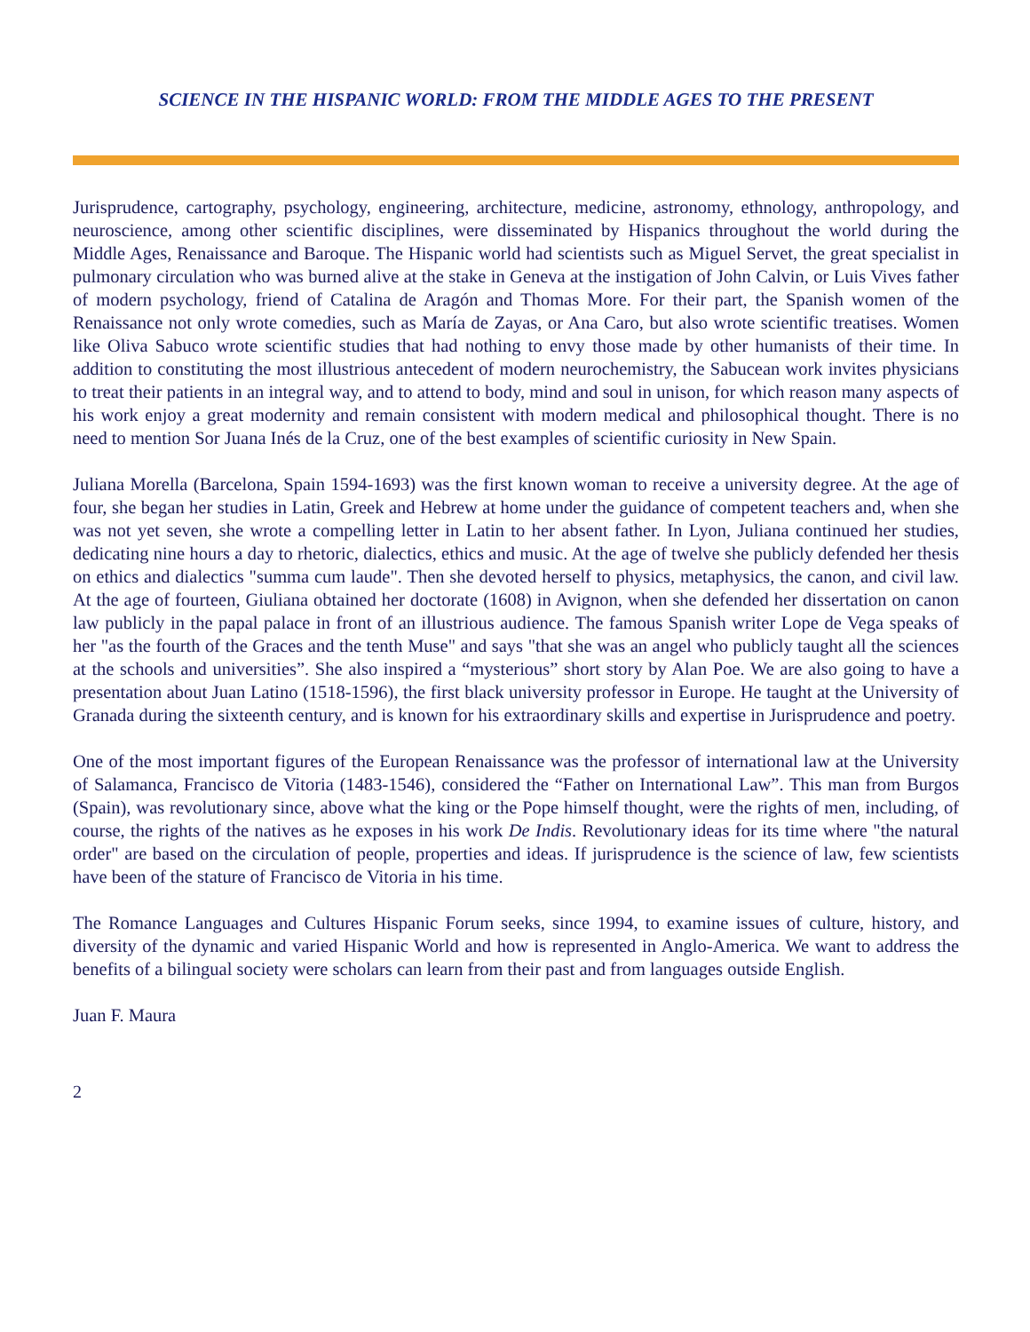SCIENCE IN THE HISPANIC WORLD: FROM THE MIDDLE AGES TO THE PRESENT
Jurisprudence, cartography, psychology, engineering, architecture, medicine, astronomy, ethnology, anthropology, and neuroscience, among other scientific disciplines, were disseminated by Hispanics throughout the world during the Middle Ages, Renaissance and Baroque. The Hispanic world had scientists such as Miguel Servet, the great specialist in pulmonary circulation who was burned alive at the stake in Geneva at the instigation of John Calvin, or Luis Vives father of modern psychology, friend of Catalina de Aragón and Thomas More. For their part, the Spanish women of the Renaissance not only wrote comedies, such as María de Zayas, or Ana Caro, but also wrote scientific treatises. Women like Oliva Sabuco wrote scientific studies that had nothing to envy those made by other humanists of their time. In addition to constituting the most illustrious antecedent of modern neurochemistry, the Sabucean work invites physicians to treat their patients in an integral way, and to attend to body, mind and soul in unison, for which reason many aspects of his work enjoy a great modernity and remain consistent with modern medical and philosophical thought. There is no need to mention Sor Juana Inés de la Cruz, one of the best examples of scientific curiosity in New Spain.
Juliana Morella (Barcelona, Spain 1594-1693) was the first known woman to receive a university degree. At the age of four, she began her studies in Latin, Greek and Hebrew at home under the guidance of competent teachers and, when she was not yet seven, she wrote a compelling letter in Latin to her absent father. In Lyon, Juliana continued her studies, dedicating nine hours a day to rhetoric, dialectics, ethics and music. At the age of twelve she publicly defended her thesis on ethics and dialectics "summa cum laude". Then she devoted herself to physics, metaphysics, the canon, and civil law. At the age of fourteen, Giuliana obtained her doctorate (1608) in Avignon, when she defended her dissertation on canon law publicly in the papal palace in front of an illustrious audience. The famous Spanish writer Lope de Vega speaks of her "as the fourth of the Graces and the tenth Muse" and says "that she was an angel who publicly taught all the sciences at the schools and universities”. She also inspired a “mysterious” short story by Alan Poe. We are also going to have a presentation about Juan Latino (1518-1596), the first black university professor in Europe. He taught at the University of Granada during the sixteenth century, and is known for his extraordinary skills and expertise in Jurisprudence and poetry.
One of the most important figures of the European Renaissance was the professor of international law at the University of Salamanca, Francisco de Vitoria (1483-1546), considered the “Father on International Law”. This man from Burgos (Spain), was revolutionary since, above what the king or the Pope himself thought, were the rights of men, including, of course, the rights of the natives as he exposes in his work De Indis. Revolutionary ideas for its time where "the natural order" are based on the circulation of people, properties and ideas. If jurisprudence is the science of law, few scientists have been of the stature of Francisco de Vitoria in his time.
The Romance Languages and Cultures Hispanic Forum seeks, since 1994, to examine issues of culture, history, and diversity of the dynamic and varied Hispanic World and how is represented in Anglo-America. We want to address the benefits of a bilingual society were scholars can learn from their past and from languages outside English.
Juan F. Maura
2